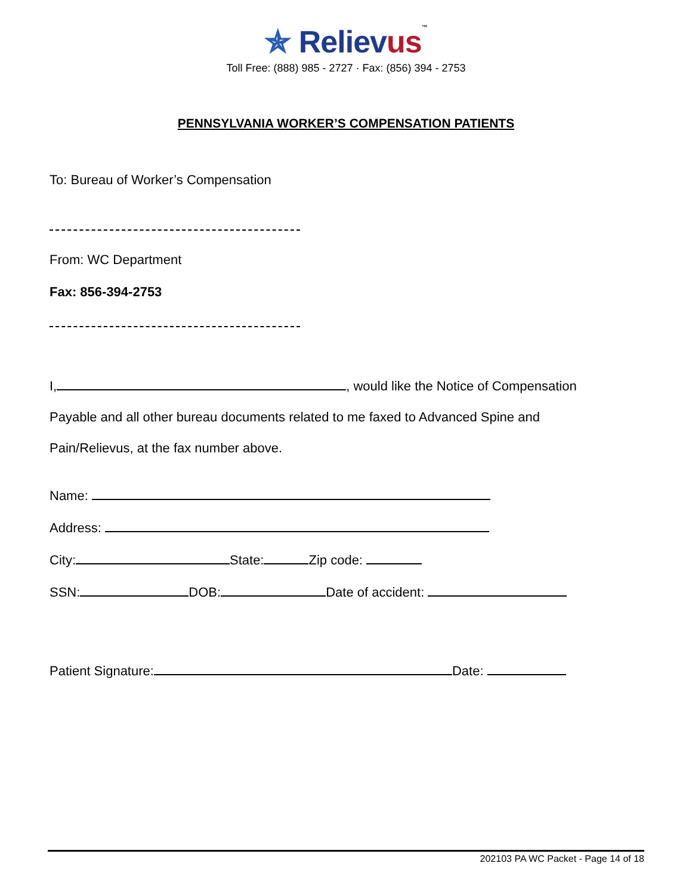✯ Relievus™
Toll Free: (888) 985 - 2727 · Fax: (856) 394 - 2753
PENNSYLVANIA WORKER’S COMPENSATION PATIENTS
To: Bureau of Worker’s Compensation
From: WC Department
Fax: 856-394-2753
I, , would like the Notice of Compensation
Payable and all other bureau documents related to me faxed to Advanced Spine and
Pain/Relievus, at the fax number above.
Name:
Address:
City: State: Zip code:
SSN: DOB: Date of accident:
Patient Signature: Date:
202103 PA WC Packet - Page 14 of 18